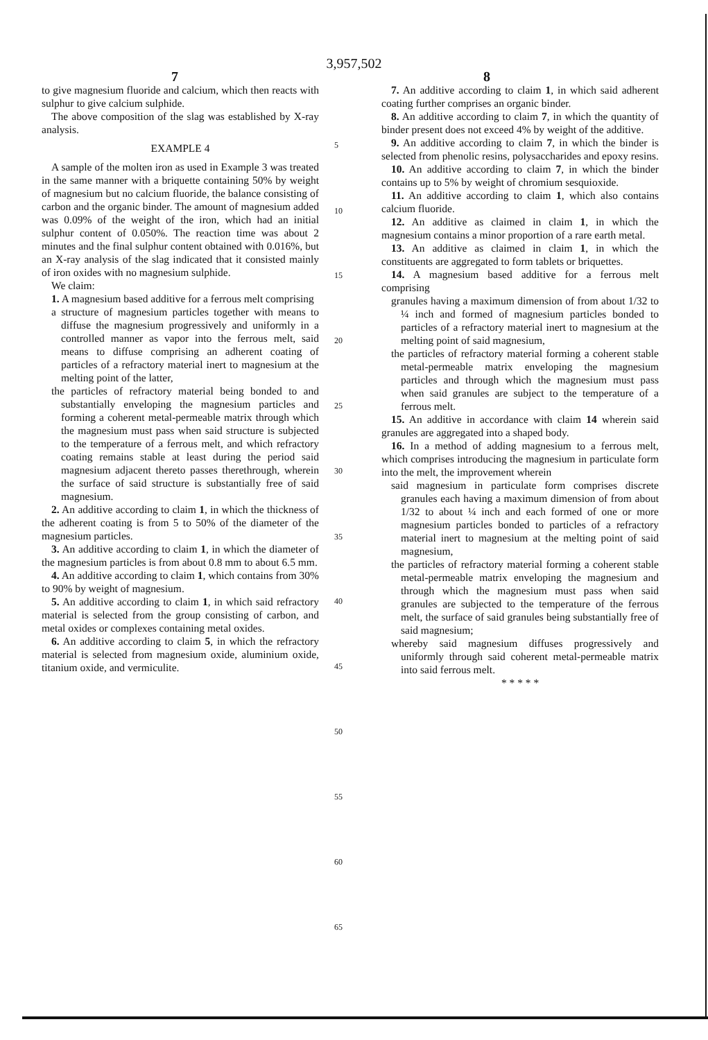3,957,502
7 8
to give magnesium fluoride and calcium, which then reacts with sulphur to give calcium sulphide.
The above composition of the slag was established by X-ray analysis.
EXAMPLE 4
A sample of the molten iron as used in Example 3 was treated in the same manner with a briquette containing 50% by weight of magnesium but no calcium fluoride, the balance consisting of carbon and the organic binder. The amount of magnesium added was 0.09% of the weight of the iron, which had an initial sulphur content of 0.050%. The reaction time was about 2 minutes and the final sulphur content obtained with 0.016%, but an X-ray analysis of the slag indicated that it consisted mainly of iron oxides with no magnesium sulphide.
We claim:
1. A magnesium based additive for a ferrous melt comprising
a structure of magnesium particles together with means to diffuse the magnesium progressively and uniformly in a controlled manner as vapor into the ferrous melt, said means to diffuse comprising an adherent coating of particles of a refractory material inert to magnesium at the melting point of the latter,
the particles of refractory material being bonded to and substantially enveloping the magnesium particles and forming a coherent metal-permeable matrix through which the magnesium must pass when said structure is subjected to the temperature of a ferrous melt, and which refractory coating remains stable at least during the period said magnesium adjacent thereto passes therethrough, wherein the surface of said structure is substantially free of said magnesium.
2. An additive according to claim 1, in which the thickness of the adherent coating is from 5 to 50% of the diameter of the magnesium particles.
3. An additive according to claim 1, in which the diameter of the magnesium particles is from about 0.8 mm to about 6.5 mm.
4. An additive according to claim 1, which contains from 30% to 90% by weight of magnesium.
5. An additive according to claim 1, in which said refractory material is selected from the group consisting of carbon, and metal oxides or complexes containing metal oxides.
6. An additive according to claim 5, in which the refractory material is selected from magnesium oxide, aluminium oxide, titanium oxide, and vermiculite.
5
10
15
20
25
30
35
40
45
50
55
60
65
7. An additive according to claim 1, in which said adherent coating further comprises an organic binder.
8. An additive according to claim 7, in which the quantity of binder present does not exceed 4% by weight of the additive.
9. An additive according to claim 7, in which the binder is selected from phenolic resins, polysaccharides and epoxy resins.
10. An additive according to claim 7, in which the binder contains up to 5% by weight of chromium sesquioxide.
11. An additive according to claim 1, which also contains calcium fluoride.
12. An additive as claimed in claim 1, in which the magnesium contains a minor proportion of a rare earth metal.
13. An additive as claimed in claim 1, in which the constituents are aggregated to form tablets or briquettes.
14. A magnesium based additive for a ferrous melt comprising
granules having a maximum dimension of from about 1/32 to ¼ inch and formed of magnesium particles bonded to particles of a refractory material inert to magnesium at the melting point of said magnesium,
the particles of refractory material forming a coherent stable metal-permeable matrix enveloping the magnesium particles and through which the magnesium must pass when said granules are subject to the temperature of a ferrous melt.
15. An additive in accordance with claim 14 wherein said granules are aggregated into a shaped body.
16. In a method of adding magnesium to a ferrous melt, which comprises introducing the magnesium in particulate form into the melt, the improvement wherein
said magnesium in particulate form comprises discrete granules each having a maximum dimension of from about 1/32 to about ¼ inch and each formed of one or more magnesium particles bonded to particles of a refractory material inert to magnesium at the melting point of said magnesium,
the particles of refractory material forming a coherent stable metal-permeable matrix enveloping the magnesium and through which the magnesium must pass when said granules are subjected to the temperature of the ferrous melt, the surface of said granules being substantially free of said magnesium;
whereby said magnesium diffuses progressively and uniformly through said coherent metal-permeable matrix into said ferrous melt.
* * * * *